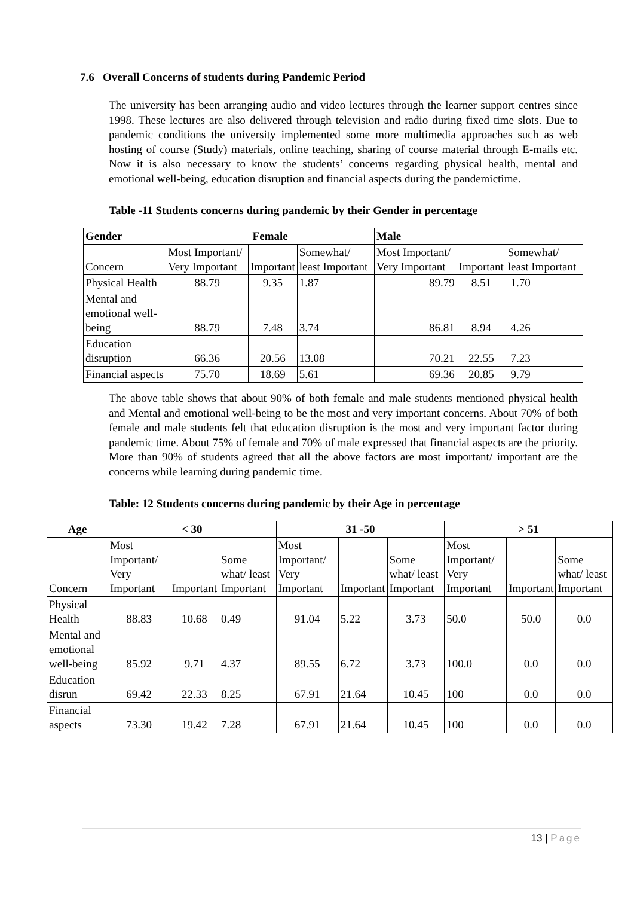7.6 Overall Concerns of students during Pandemic Period
The university has been arranging audio and video lectures through the learner support centres since 1998. These lectures are also delivered through television and radio during fixed time slots. Due to pandemic conditions the university implemented some more multimedia approaches such as web hosting of course (Study) materials, online teaching, sharing of course material through E-mails etc. Now it is also necessary to know the students’ concerns regarding physical health, mental and emotional well-being, education disruption and financial aspects during the pandemictime.
Table -11 Students concerns during pandemic by their Gender in percentage
| Gender | Female | | | Male | | |
| --- | --- | --- | --- | --- | --- | --- |
| Concern | Most Important/ Very Important | Important | Somewhat/ least Important | Most Important/ Very Important | Important | Somewhat/ least Important |
| Physical Health | 88.79 | 9.35 | 1.87 | 89.79 | 8.51 | 1.70 |
| Mental and emotional well-being | 88.79 | 7.48 | 3.74 | 86.81 | 8.94 | 4.26 |
| Education disruption | 66.36 | 20.56 | 13.08 | 70.21 | 22.55 | 7.23 |
| Financial aspects | 75.70 | 18.69 | 5.61 | 69.36 | 20.85 | 9.79 |
The above table shows that about 90% of both female and male students mentioned physical health and Mental and emotional well-being to be the most and very important concerns. About 70% of both female and male students felt that education disruption is the most and very important factor during pandemic time. About 75% of female and 70% of male expressed that financial aspects are the priority. More than 90% of students agreed that all the above factors are most important/ important are the concerns while learning during pandemic time.
Table: 12 Students concerns during pandemic by their Age in percentage
| Age | < 30 | | | 31 -50 | | | > 51 | | |
| --- | --- | --- | --- | --- | --- | --- | --- | --- | --- |
| Concern | Most Important/ Very Important | Important | Some what/ least Important | Most Important/ Very Important | Important | Some what/ least Important | Most Important/ Very Important | Important | Some what/ least Important |
| Physical Health | 88.83 | 10.68 | 0.49 | 91.04 | 5.22 | 3.73 | 50.0 | 50.0 | 0.0 |
| Mental and emotional well-being | 85.92 | 9.71 | 4.37 | 89.55 | 6.72 | 3.73 | 100.0 | 0.0 | 0.0 |
| Education disrun | 69.42 | 22.33 | 8.25 | 67.91 | 21.64 | 10.45 | 100 | 0.0 | 0.0 |
| Financial aspects | 73.30 | 19.42 | 7.28 | 67.91 | 21.64 | 10.45 | 100 | 0.0 | 0.0 |
13 | Page